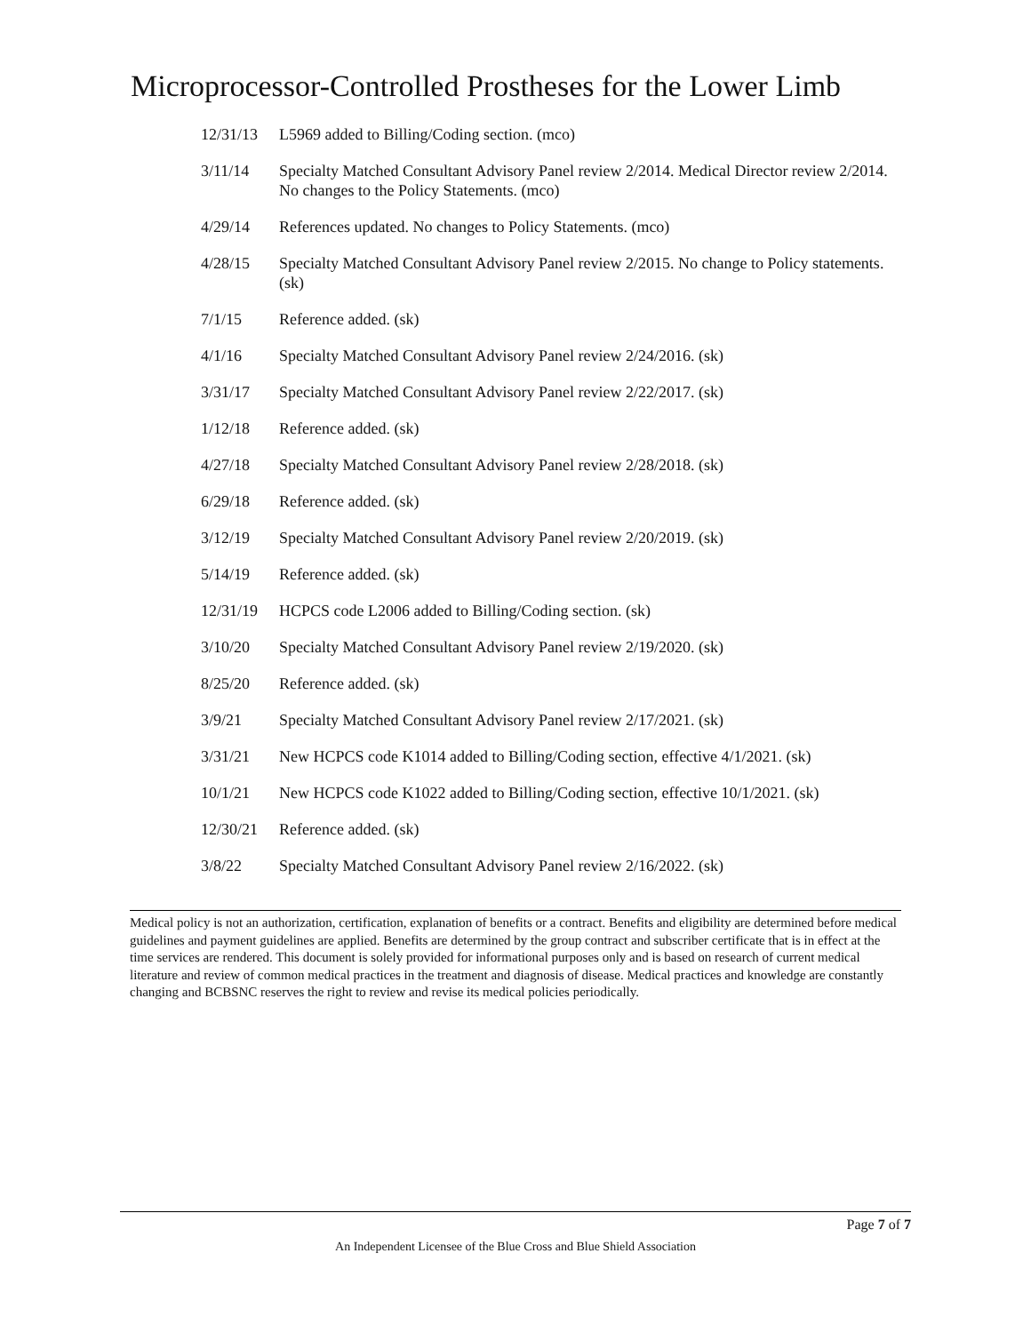Microprocessor-Controlled Prostheses for the Lower Limb
12/31/13 L5969 added to Billing/Coding section. (mco)
3/11/14 Specialty Matched Consultant Advisory Panel review 2/2014. Medical Director review 2/2014. No changes to the Policy Statements. (mco)
4/29/14 References updated. No changes to Policy Statements. (mco)
4/28/15 Specialty Matched Consultant Advisory Panel review 2/2015. No change to Policy statements. (sk)
7/1/15 Reference added. (sk)
4/1/16 Specialty Matched Consultant Advisory Panel review 2/24/2016. (sk)
3/31/17 Specialty Matched Consultant Advisory Panel review 2/22/2017. (sk)
1/12/18 Reference added. (sk)
4/27/18 Specialty Matched Consultant Advisory Panel review 2/28/2018. (sk)
6/29/18 Reference added. (sk)
3/12/19 Specialty Matched Consultant Advisory Panel review 2/20/2019. (sk)
5/14/19 Reference added. (sk)
12/31/19 HCPCS code L2006 added to Billing/Coding section. (sk)
3/10/20 Specialty Matched Consultant Advisory Panel review 2/19/2020. (sk)
8/25/20 Reference added. (sk)
3/9/21 Specialty Matched Consultant Advisory Panel review 2/17/2021. (sk)
3/31/21 New HCPCS code K1014 added to Billing/Coding section, effective 4/1/2021. (sk)
10/1/21 New HCPCS code K1022 added to Billing/Coding section, effective 10/1/2021. (sk)
12/30/21 Reference added. (sk)
3/8/22 Specialty Matched Consultant Advisory Panel review 2/16/2022. (sk)
Medical policy is not an authorization, certification, explanation of benefits or a contract. Benefits and eligibility are determined before medical guidelines and payment guidelines are applied. Benefits are determined by the group contract and subscriber certificate that is in effect at the time services are rendered. This document is solely provided for informational purposes only and is based on research of current medical literature and review of common medical practices in the treatment and diagnosis of disease. Medical practices and knowledge are constantly changing and BCBSNC reserves the right to review and revise its medical policies periodically.
Page 7 of 7
An Independent Licensee of the Blue Cross and Blue Shield Association